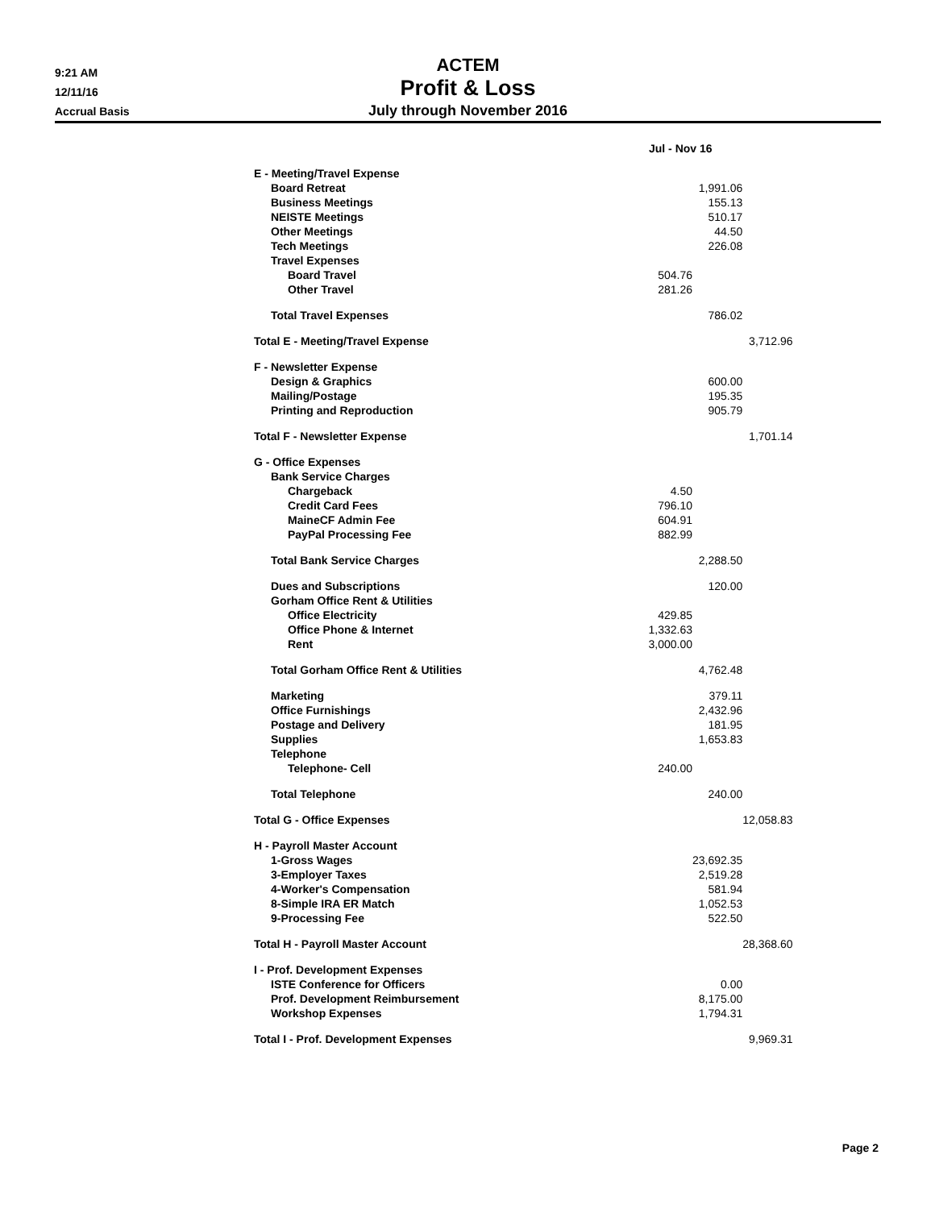9:21 AM
12/11/16
Accrual Basis
ACTEM
Profit & Loss
July through November 2016
| | Jul - Nov 16 | | |
| E - Meeting/Travel Expense | | | |
| Board Retreat | | 1,991.06 | |
| Business Meetings | | 155.13 | |
| NEISTE Meetings | | 510.17 | |
| Other Meetings | | 44.50 | |
| Tech Meetings | | 226.08 | |
| Travel Expenses | | | |
| Board Travel | 504.76 | | |
| Other Travel | 281.26 | | |
| Total Travel Expenses | | 786.02 | |
| Total E - Meeting/Travel Expense | | | 3,712.96 |
| F - Newsletter Expense | | | |
| Design & Graphics | | 600.00 | |
| Mailing/Postage | | 195.35 | |
| Printing and Reproduction | | 905.79 | |
| Total F - Newsletter Expense | | | 1,701.14 |
| G - Office Expenses | | | |
| Bank Service Charges | | | |
| Chargeback | 4.50 | | |
| Credit Card Fees | 796.10 | | |
| MaineCF Admin Fee | 604.91 | | |
| PayPal Processing Fee | 882.99 | | |
| Total Bank Service Charges | | 2,288.50 | |
| Dues and Subscriptions | | 120.00 | |
| Gorham Office Rent & Utilities | | | |
| Office Electricity | 429.85 | | |
| Office Phone & Internet | 1,332.63 | | |
| Rent | 3,000.00 | | |
| Total Gorham Office Rent & Utilities | | 4,762.48 | |
| Marketing | | 379.11 | |
| Office Furnishings | | 2,432.96 | |
| Postage and Delivery | | 181.95 | |
| Supplies | | 1,653.83 | |
| Telephone | | | |
| Telephone- Cell | 240.00 | | |
| Total Telephone | | 240.00 | |
| Total G - Office Expenses | | | 12,058.83 |
| H - Payroll Master Account | | | |
| 1-Gross Wages | | 23,692.35 | |
| 3-Employer Taxes | | 2,519.28 | |
| 4-Worker's Compensation | | 581.94 | |
| 8-Simple IRA ER Match | | 1,052.53 | |
| 9-Processing Fee | | 522.50 | |
| Total H - Payroll Master Account | | | 28,368.60 |
| I - Prof. Development Expenses | | | |
| ISTE Conference for Officers | | 0.00 | |
| Prof. Development Reimbursement | | 8,175.00 | |
| Workshop Expenses | | 1,794.31 | |
| Total I - Prof. Development Expenses | | | 9,969.31 |
Page 2